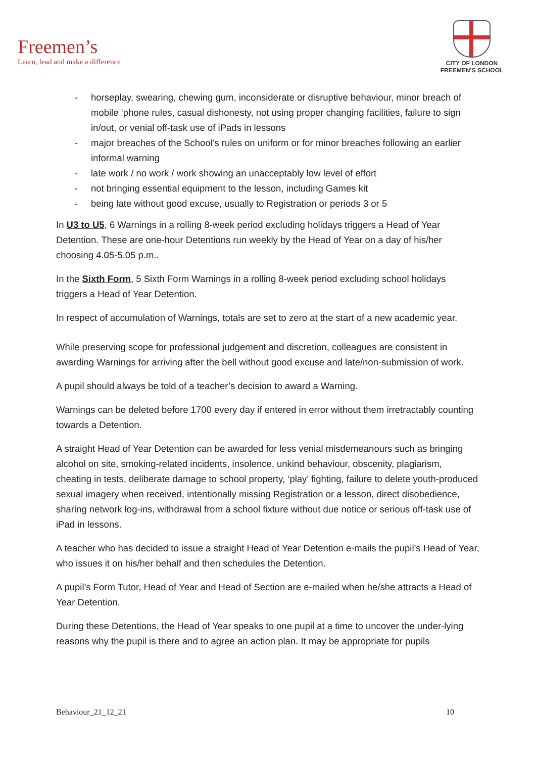Freemen’s
Learn, lead and make a difference
CITY OF LONDON
FREEMEN’S SCHOOL
- horseplay, swearing, chewing gum, inconsiderate or disruptive behaviour, minor breach of mobile ‘phone rules, casual dishonesty, not using proper changing facilities, failure to sign in/out, or venial off-task use of iPads in lessons
- major breaches of the School’s rules on uniform or for minor breaches following an earlier informal warning
- late work / no work / work showing an unacceptably low level of effort
- not bringing essential equipment to the lesson, including Games kit
- being late without good excuse, usually to Registration or periods 3 or 5
In U3 to U5, 6 Warnings in a rolling 8-week period excluding holidays triggers a Head of Year Detention. These are one-hour Detentions run weekly by the Head of Year on a day of his/her choosing 4.05-5.05 p.m..
In the Sixth Form, 5 Sixth Form Warnings in a rolling 8-week period excluding school holidays triggers a Head of Year Detention.
In respect of accumulation of Warnings, totals are set to zero at the start of a new academic year.
While preserving scope for professional judgement and discretion, colleagues are consistent in awarding Warnings for arriving after the bell without good excuse and late/non-submission of work.
A pupil should always be told of a teacher’s decision to award a Warning.
Warnings can be deleted before 1700 every day if entered in error without them irretractably counting towards a Detention.
A straight Head of Year Detention can be awarded for less venial misdemeanours such as bringing alcohol on site, smoking-related incidents, insolence, unkind behaviour, obscenity, plagiarism, cheating in tests, deliberate damage to school property, ‘play’ fighting, failure to delete youth-produced sexual imagery when received, intentionally missing Registration or a lesson, direct disobedience, sharing network log-ins, withdrawal from a school fixture without due notice or serious off-task use of iPad in lessons.
A teacher who has decided to issue a straight Head of Year Detention e-mails the pupil’s Head of Year, who issues it on his/her behalf and then schedules the Detention.
A pupil’s Form Tutor, Head of Year and Head of Section are e-mailed when he/she attracts a Head of Year Detention.
During these Detentions, the Head of Year speaks to one pupil at a time to uncover the under-lying reasons why the pupil is there and to agree an action plan. It may be appropriate for pupils
Behaviour_21_12_21 10